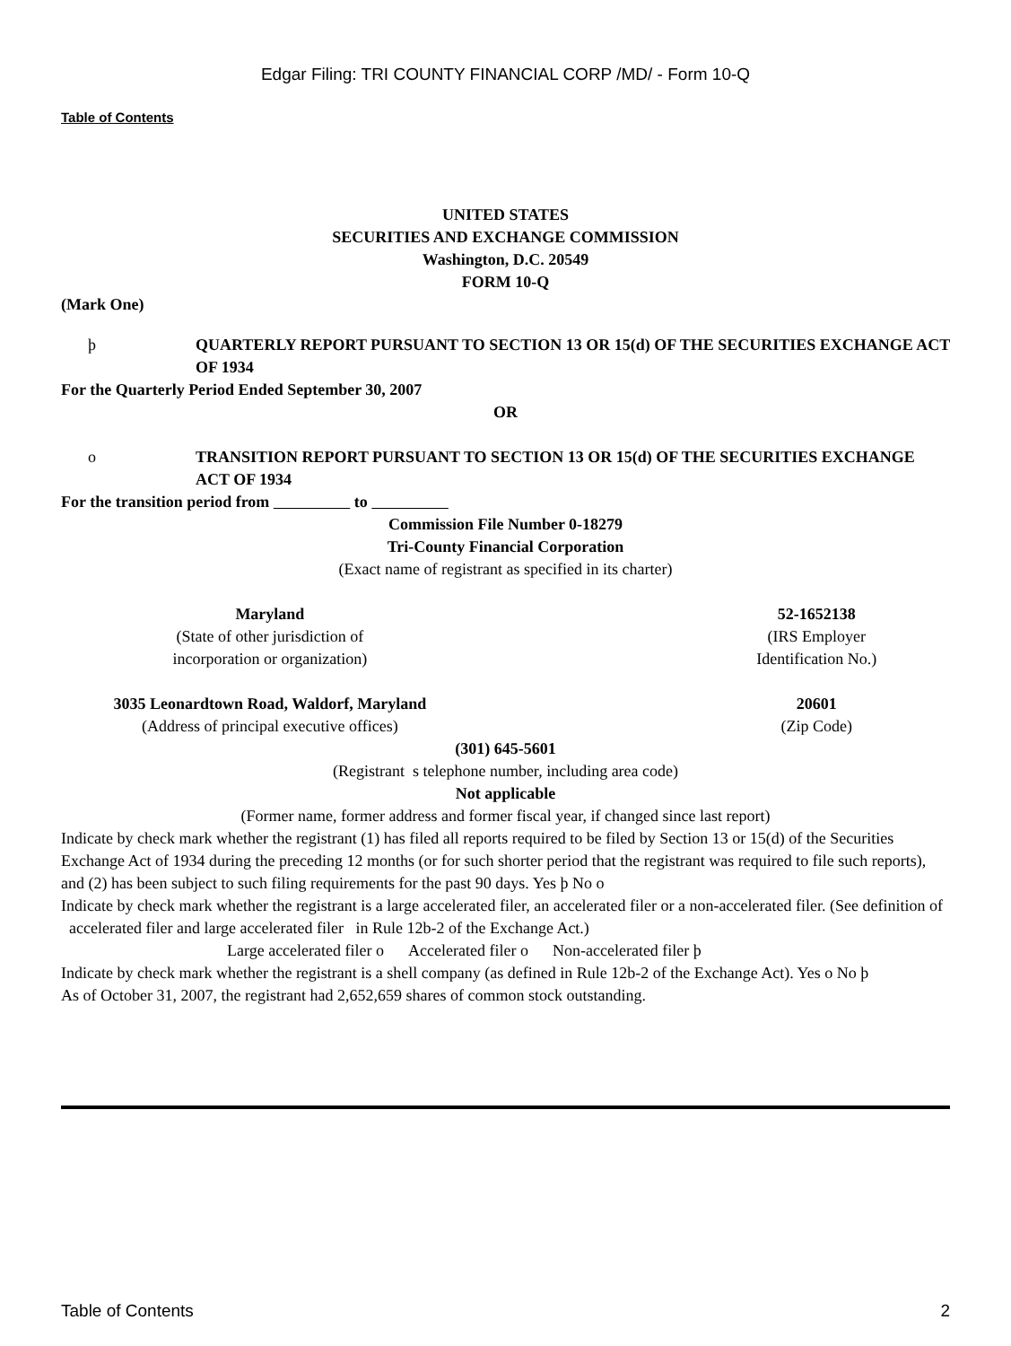Edgar Filing: TRI COUNTY FINANCIAL CORP /MD/ - Form 10-Q
Table of Contents
UNITED STATES
SECURITIES AND EXCHANGE COMMISSION
Washington, D.C. 20549
FORM 10-Q
(Mark One)
| þ | QUARTERLY REPORT PURSUANT TO SECTION 13 OR 15(d) OF THE SECURITIES EXCHANGE ACT OF 1934 |
For the Quarterly Period Ended September 30, 2007
OR
| o | TRANSITION REPORT PURSUANT TO SECTION 13 OR 15(d) OF THE SECURITIES EXCHANGE ACT OF 1934 |
For the transition period from to
Commission File Number 0-18279
Tri-County Financial Corporation
(Exact name of registrant as specified in its charter)
| Maryland (State of other jurisdiction of incorporation or organization) | | 52-1652138 (IRS Employer Identification No.) |
| 3035 Leonardtown Road, Waldorf, Maryland (Address of principal executive offices) | | 20601 (Zip Code) |
(301) 645-5601
(Registrant s telephone number, including area code)
Not applicable
(Former name, former address and former fiscal year, if changed since last report)
Indicate by check mark whether the registrant (1) has filed all reports required to be filed by Section 13 or 15(d) of the Securities Exchange Act of 1934 during the preceding 12 months (or for such shorter period that the registrant was required to file such reports), and (2) has been subject to such filing requirements for the past 90 days. Yes þ No o
Indicate by check mark whether the registrant is a large accelerated filer, an accelerated filer or a non-accelerated filer. (See definition of accelerated filer and large accelerated filer in Rule 12b-2 of the Exchange Act.)
Large accelerated filer o Accelerated filer o Non-accelerated filer þ
Indicate by check mark whether the registrant is a shell company (as defined in Rule 12b-2 of the Exchange Act). Yes o No þ
As of October 31, 2007, the registrant had 2,652,659 shares of common stock outstanding.
Table of Contents 2